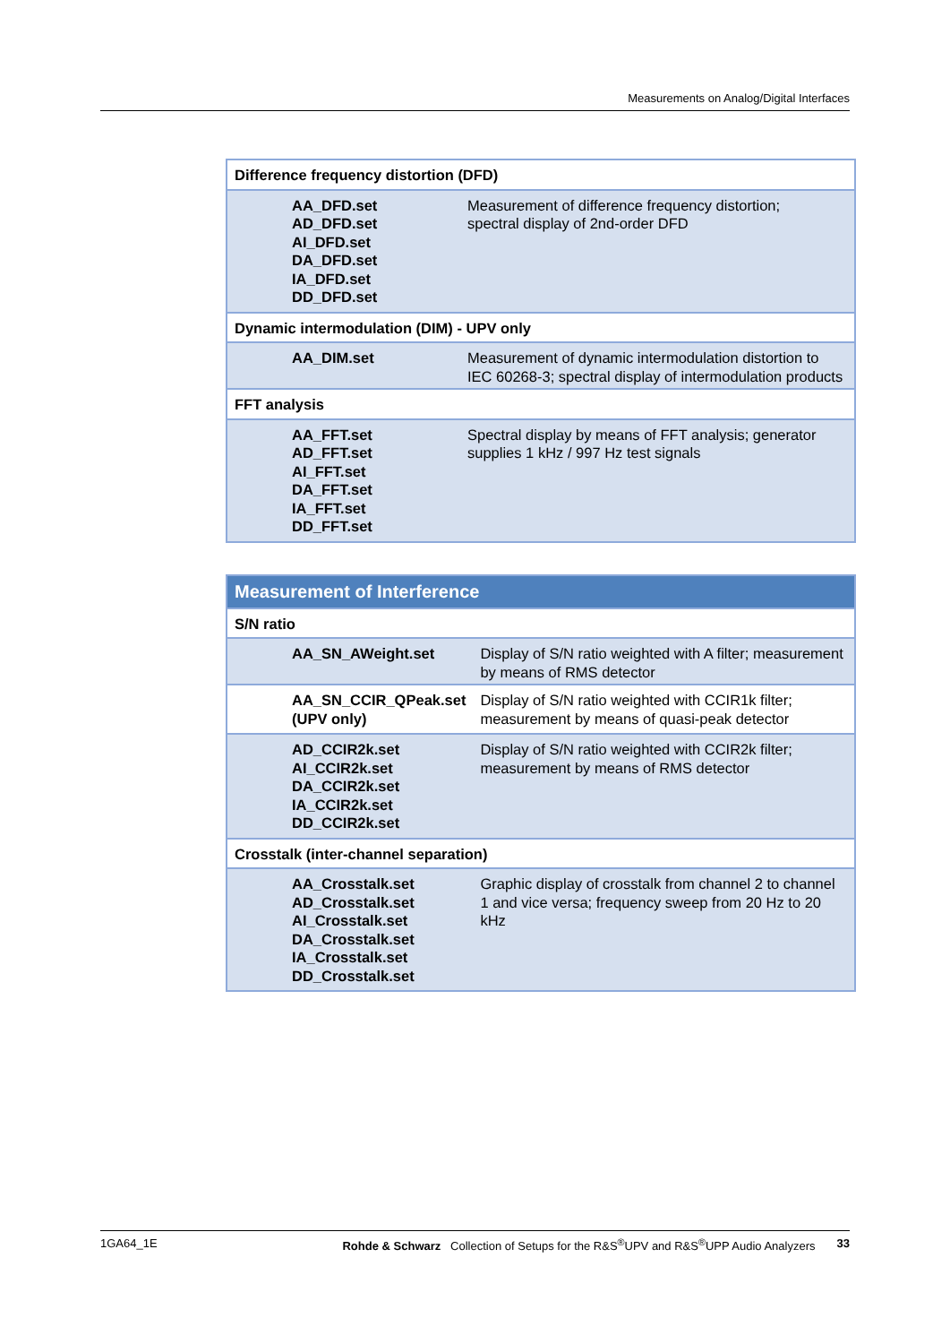Measurements on Analog/Digital Interfaces
| Difference frequency distortion (DFD) | |
| AA_DFD.set AD_DFD.set AI_DFD.set DA_DFD.set IA_DFD.set DD_DFD.set | Measurement of difference frequency distortion; spectral display of 2nd-order DFD |
| Dynamic intermodulation (DIM) - UPV only | |
| AA_DIM.set | Measurement of dynamic intermodulation distortion to IEC 60268-3; spectral display of intermodulation products |
| FFT analysis | |
| AA_FFT.set AD_FFT.set AI_FFT.set DA_FFT.set IA_FFT.set DD_FFT.set | Spectral display by means of FFT analysis; generator supplies 1 kHz / 997 Hz test signals |
| Measurement of Interference | |
| S/N ratio | |
| AA_SN_AWeight.set | Display of S/N ratio weighted with A filter; measurement by means of RMS detector |
| AA_SN_CCIR_QPeak.set (UPV only) | Display of S/N ratio weighted with CCIR1k filter; measurement by means of quasi-peak detector |
| AD_CCIR2k.set AI_CCIR2k.set DA_CCIR2k.set IA_CCIR2k.set DD_CCIR2k.set | Display of S/N ratio weighted with CCIR2k filter; measurement by means of RMS detector |
| Crosstalk (inter-channel separation) | |
| AA_Crosstalk.set AD_Crosstalk.set AI_Crosstalk.set DA_Crosstalk.set IA_Crosstalk.set DD_Crosstalk.set | Graphic display of crosstalk from channel 2 to channel 1 and vice versa; frequency sweep from 20 Hz to 20 kHz |
1GA64_1E Rohde & Schwarz Collection of Setups for the R&S<sup>®</sup>UPV and R&S<sup>®</sup>UPP Audio Analyzers 33